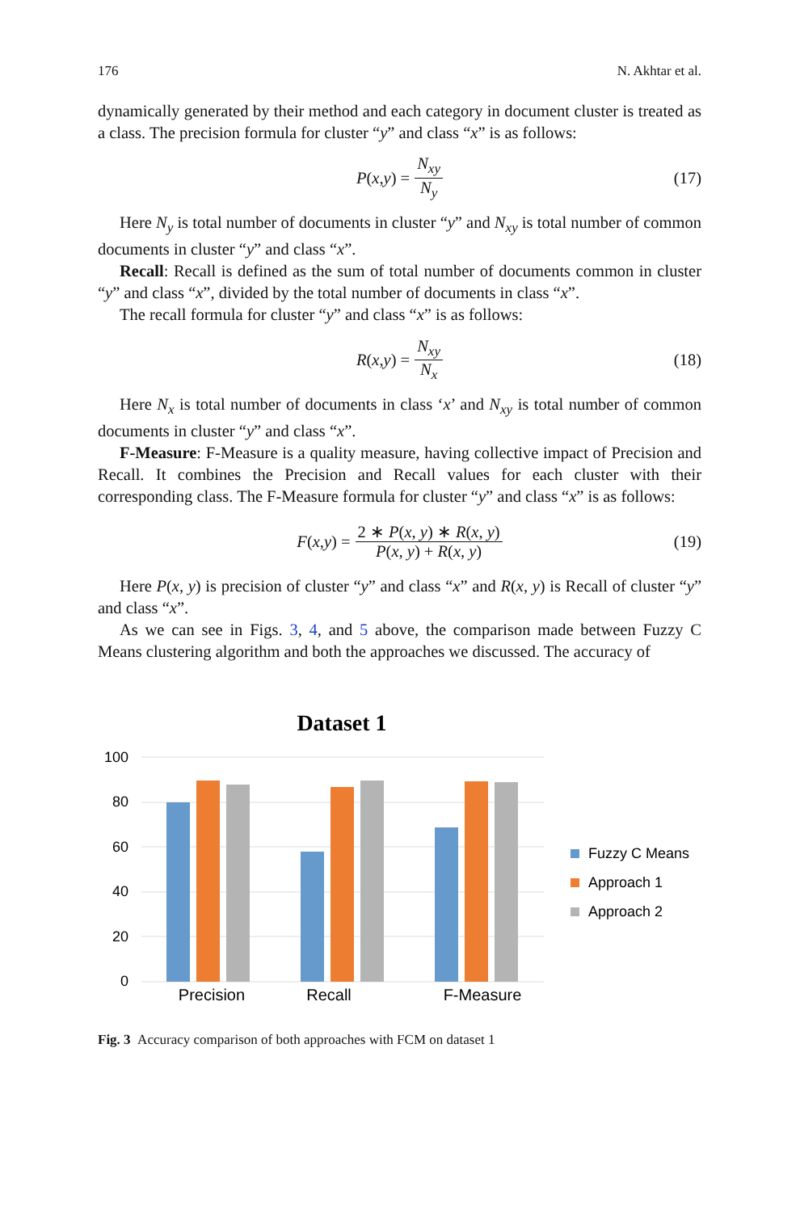176 N. Akhtar et al.
dynamically generated by their method and each category in document cluster is treated as a class. The precision formula for cluster “y” and class “x” is as follows:
P (x, y) = N<sub>xy</sub> N<sub>y</sub> (17)
Here N<sub>y</sub> is total number of documents in cluster “y” and N<sub>xy</sub> is total number of common documents in cluster “y” and class “x”.
Recall: Recall is defined as the sum of total number of documents common in cluster “y” and class “x”, divided by the total number of documents in class “x”.
The recall formula for cluster “y” and class “x” is as follows:
R (x, y) = N<sub>xy</sub> N<sub>x</sub> (18)
Here N<sub>x</sub> is total number of documents in class ‘x’ and N<sub>xy</sub> is total number of common documents in cluster “y” and class “x”.
F-Measure: F-Measure is a quality measure, having collective impact of Precision and Recall. It combines the Precision and Recall values for each cluster with their corresponding class. The F-Measure formula for cluster “y” and class “x” is as follows:
F (x, y) = 2 ∗ P(x, y) ∗ R(x, y) P(x, y) + R(x, y) (19)
Here P(x, y) is precision of cluster “y” and class “x” and R(x, y) is Recall of cluster “y” and class “x”.
As we can see in Figs. 3, 4, and 5 above, the comparison made between Fuzzy C Means clustering algorithm and both the approaches we discussed. The accuracy of
Dataset 1
100
80
60
40
20
0
Precision
Recall
F-Measure
Fuzzy C Means
Approach 1
Approach 2
Fig. 3 Accuracy comparison of both approaches with FCM on dataset 1